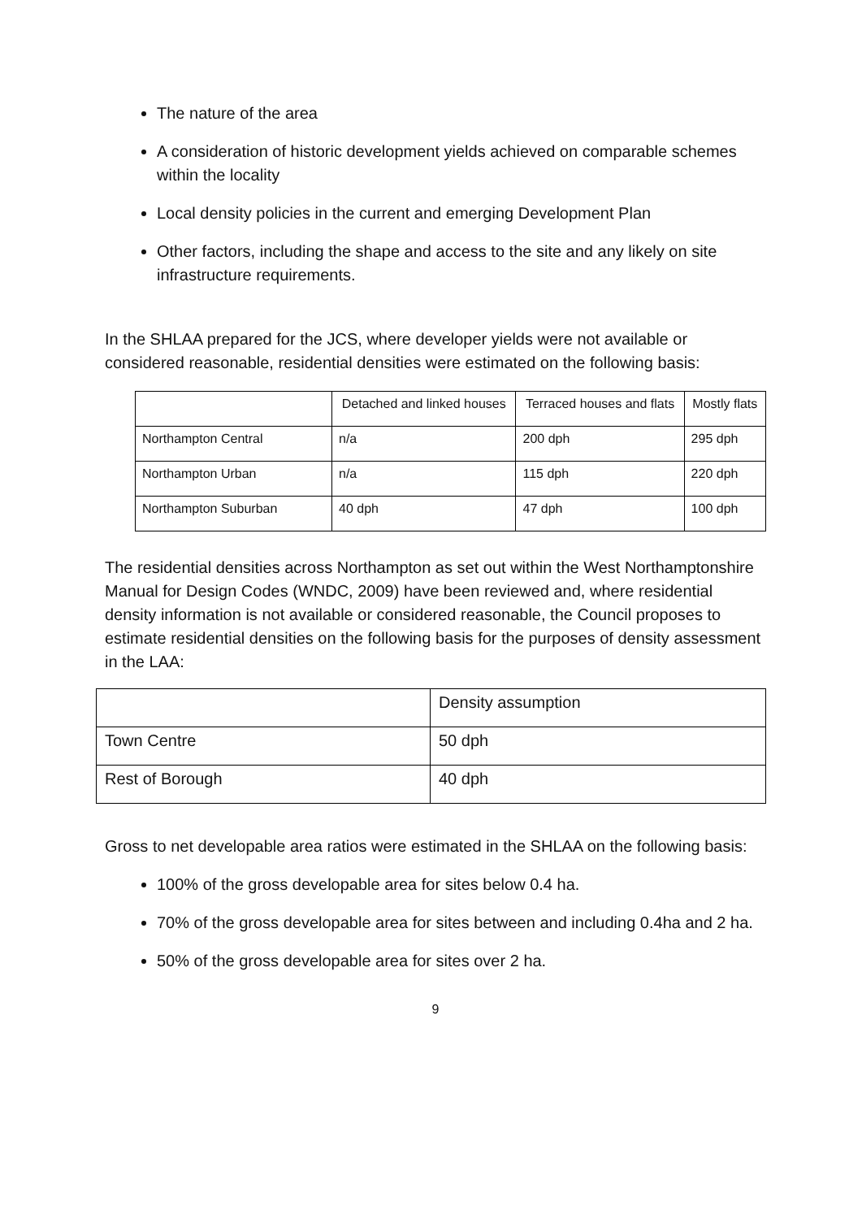The nature of the area
A consideration of historic development yields achieved on comparable schemes within the locality
Local density policies in the current and emerging Development Plan
Other factors, including the shape and access to the site and any likely on site infrastructure requirements.
In the SHLAA prepared for the JCS, where developer yields were not available or considered reasonable, residential densities were estimated on the following basis:
| | Detached and linked houses | Terraced houses and flats | Mostly flats |
| Northampton Central | n/a | 200 dph | 295 dph |
| Northampton Urban | n/a | 115 dph | 220 dph |
| Northampton Suburban | 40 dph | 47 dph | 100 dph |
The residential densities across Northampton as set out within the West Northamptonshire Manual for Design Codes (WNDC, 2009) have been reviewed and, where residential density information is not available or considered reasonable, the Council proposes to estimate residential densities on the following basis for the purposes of density assessment in the LAA:
| | Density assumption |
| Town Centre | 50 dph |
| Rest of Borough | 40 dph |
Gross to net developable area ratios were estimated in the SHLAA on the following basis:
100% of the gross developable area for sites below 0.4 ha.
70% of the gross developable area for sites between and including 0.4ha and 2 ha.
50% of the gross developable area for sites over 2 ha.
9